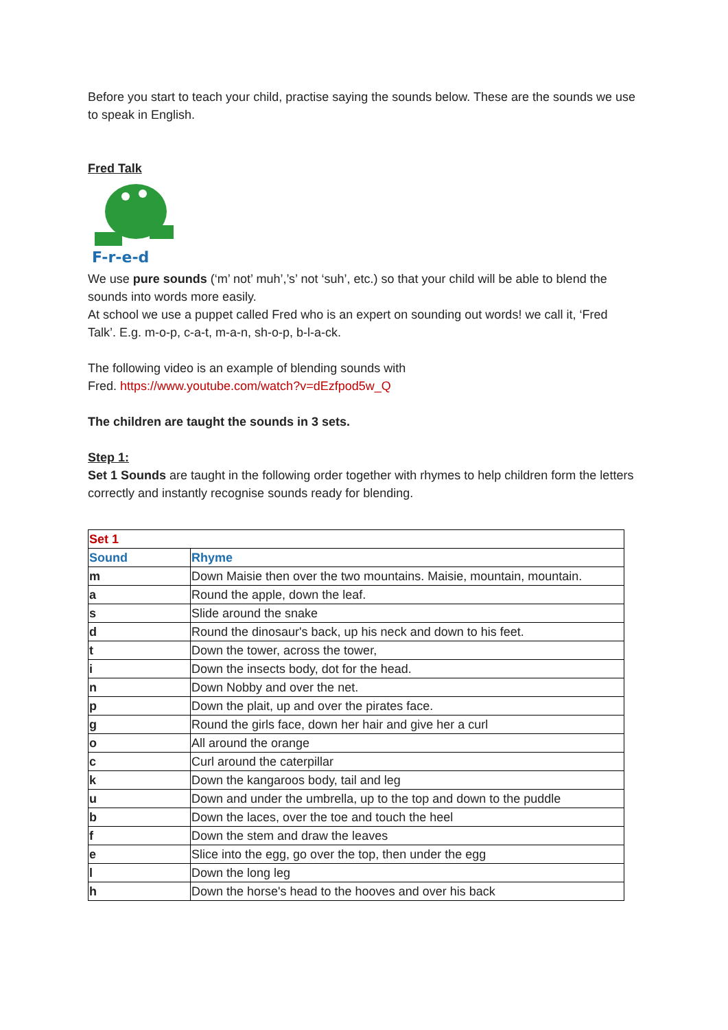Before you start to teach your child, practise saying the sounds below. These are the sounds we use to speak in English.
Fred Talk
F-r-e-d
We use pure sounds (‘m’ not’ muh’,’s’ not ‘suh’, etc.) so that your child will be able to blend the sounds into words more easily.
At school we use a puppet called Fred who is an expert on sounding out words! we call it, ‘Fred Talk’. E.g. m-o-p, c-a-t, m-a-n, sh-o-p, b-l-a-ck.
The following video is an example of blending sounds with
Fred. https://www.youtube.com/watch?v=dEzfpod5w_Q
The children are taught the sounds in 3 sets.
Step 1:
Set 1 Sounds are taught in the following order together with rhymes to help children form the letters correctly and instantly recognise sounds ready for blending.
| Set 1 | |
| Sound | Rhyme |
| m | Down Maisie then over the two mountains. Maisie, mountain, mountain. |
| a | Round the apple, down the leaf. |
| s | Slide around the snake |
| d | Round the dinosaur's back, up his neck and down to his feet. |
| t | Down the tower, across the tower, |
| i | Down the insects body, dot for the head. |
| n | Down Nobby and over the net. |
| p | Down the plait, up and over the pirates face. |
| g | Round the girls face, down her hair and give her a curl |
| o | All around the orange |
| c | Curl around the caterpillar |
| k | Down the kangaroos body, tail and leg |
| u | Down and under the umbrella, up to the top and down to the puddle |
| b | Down the laces, over the toe and touch the heel |
| f | Down the stem and draw the leaves |
| e | Slice into the egg, go over the top, then under the egg |
| l | Down the long leg |
| h | Down the horse's head to the hooves and over his back |